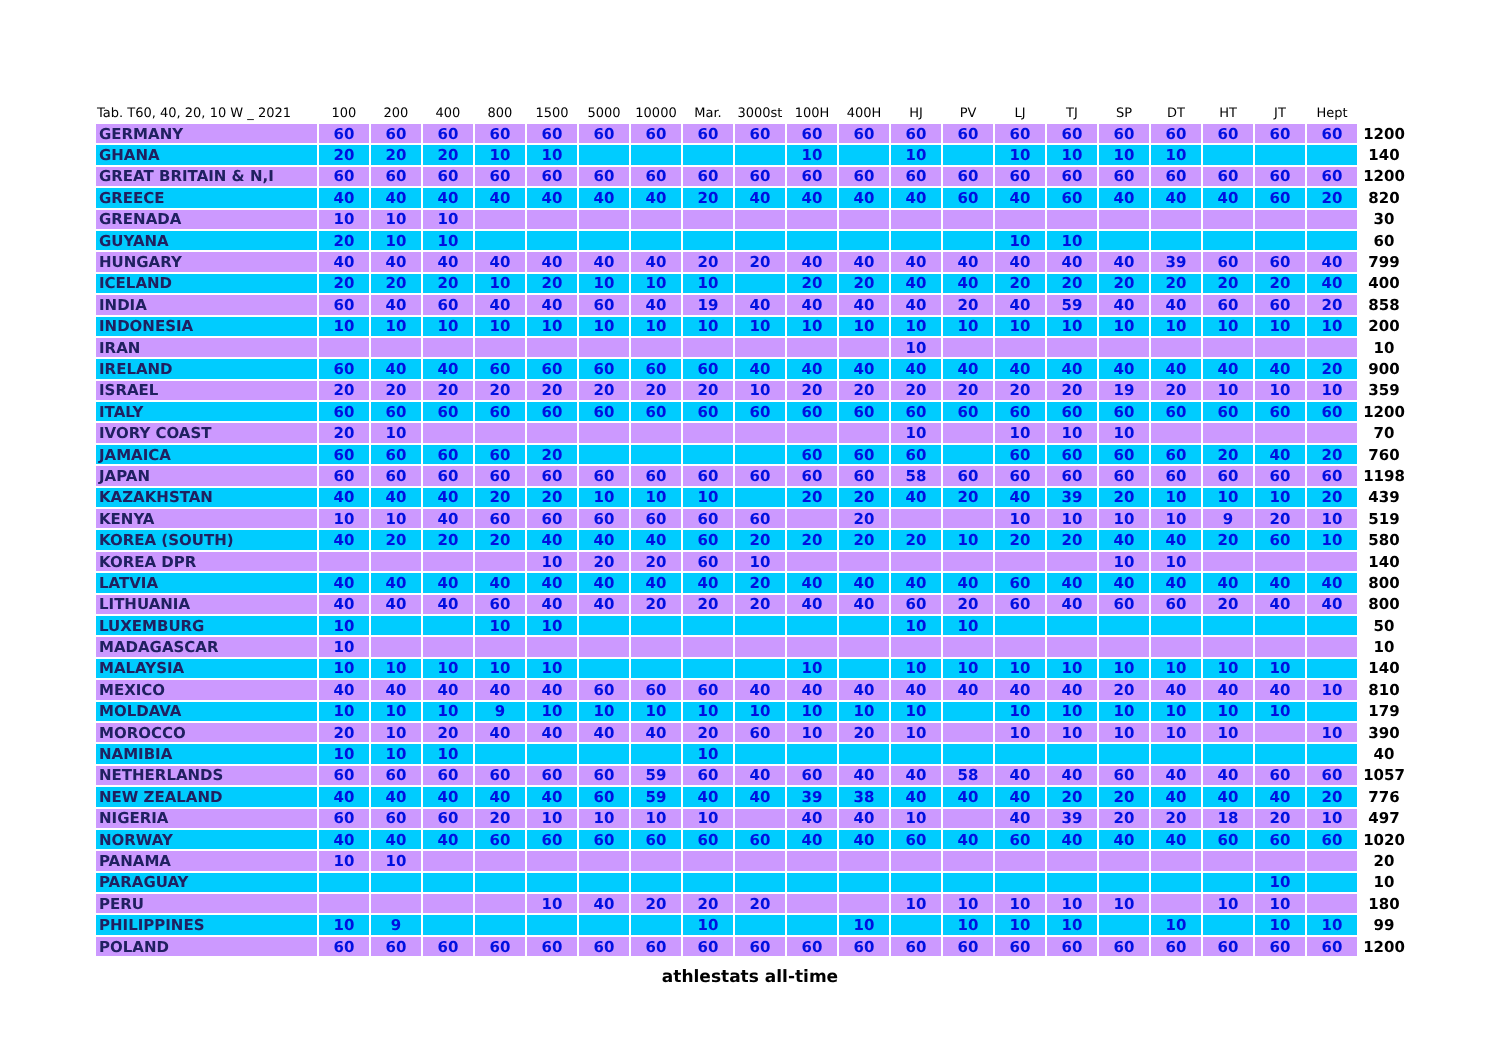| Tab. T60, 40, 20, 10 W _ 2021 | 100 | 200 | 400 | 800 | 1500 | 5000 | 10000 | Mar. | 3000st | 100H | 400H | HJ | PV | LJ | TJ | SP | DT | HT | JT | Hept | |
| --- | --- | --- | --- | --- | --- | --- | --- | --- | --- | --- | --- | --- | --- | --- | --- | --- | --- | --- | --- | --- | --- |
| GERMANY | 60 | 60 | 60 | 60 | 60 | 60 | 60 | 60 | 60 | 60 | 60 | 60 | 60 | 60 | 60 | 60 | 60 | 60 | 60 | 60 | 1200 |
| GHANA | 20 | 20 | 20 | 10 | 10 | | | | | 10 | | 10 | | 10 | 10 | 10 | 10 | | | | 140 |
| GREAT BRITAIN & N,I | 60 | 60 | 60 | 60 | 60 | 60 | 60 | 60 | 60 | 60 | 60 | 60 | 60 | 60 | 60 | 60 | 60 | 60 | 60 | 60 | 1200 |
| GREECE | 40 | 40 | 40 | 40 | 40 | 40 | 40 | 20 | 40 | 40 | 40 | 40 | 60 | 40 | 60 | 40 | 40 | 40 | 60 | 20 | 820 |
| GRENADA | 10 | 10 | 10 | | | | | | | | | | | | | | | | | | 30 |
| GUYANA | 20 | 10 | 10 | | | | | | | | | | | 10 | 10 | | | | | | 60 |
| HUNGARY | 40 | 40 | 40 | 40 | 40 | 40 | 40 | 20 | 20 | 40 | 40 | 40 | 40 | 40 | 40 | 40 | 39 | 60 | 60 | 40 | 799 |
| ICELAND | 20 | 20 | 20 | 10 | 20 | 10 | 10 | 10 | | 20 | 20 | 40 | 40 | 20 | 20 | 20 | 20 | 20 | 20 | 40 | 400 |
| INDIA | 60 | 40 | 60 | 40 | 40 | 60 | 40 | 19 | 40 | 40 | 40 | 40 | 20 | 40 | 59 | 40 | 40 | 60 | 60 | 20 | 858 |
| INDONESIA | 10 | 10 | 10 | 10 | 10 | 10 | 10 | 10 | 10 | 10 | 10 | 10 | 10 | 10 | 10 | 10 | 10 | 10 | 10 | 10 | 200 |
| IRAN | | | | | | | | | | | | 10 | | | | | | | | | 10 |
| IRELAND | 60 | 40 | 40 | 60 | 60 | 60 | 60 | 60 | 40 | 40 | 40 | 40 | 40 | 40 | 40 | 40 | 40 | 40 | 40 | 20 | 900 |
| ISRAEL | 20 | 20 | 20 | 20 | 20 | 20 | 20 | 20 | 10 | 20 | 20 | 20 | 20 | 20 | 20 | 19 | 20 | 10 | 10 | 10 | 359 |
| ITALY | 60 | 60 | 60 | 60 | 60 | 60 | 60 | 60 | 60 | 60 | 60 | 60 | 60 | 60 | 60 | 60 | 60 | 60 | 60 | 60 | 1200 |
| IVORY COAST | 20 | 10 | | | | | | | | | | 10 | | 10 | 10 | 10 | | | | | 70 |
| JAMAICA | 60 | 60 | 60 | 60 | 20 | | | | | 60 | 60 | 60 | | 60 | 60 | 60 | 60 | 20 | 40 | 20 | 760 |
| JAPAN | 60 | 60 | 60 | 60 | 60 | 60 | 60 | 60 | 60 | 60 | 60 | 58 | 60 | 60 | 60 | 60 | 60 | 60 | 60 | 60 | 1198 |
| KAZAKHSTAN | 40 | 40 | 40 | 20 | 20 | 10 | 10 | 10 | | 20 | 20 | 40 | 20 | 40 | 39 | 20 | 10 | 10 | 10 | 20 | 439 |
| KENYA | 10 | 10 | 40 | 60 | 60 | 60 | 60 | 60 | 60 | | 20 | | | 10 | 10 | 10 | 10 | 9 | 20 | 10 | 519 |
| KOREA (SOUTH) | 40 | 20 | 20 | 20 | 40 | 40 | 40 | 60 | 20 | 20 | 20 | 20 | 10 | 20 | 20 | 40 | 40 | 20 | 60 | 10 | 580 |
| KOREA DPR | | | | | 10 | 20 | 20 | 60 | 10 | | | | | | | 10 | 10 | | | | 140 |
| LATVIA | 40 | 40 | 40 | 40 | 40 | 40 | 40 | 40 | 20 | 40 | 40 | 40 | 40 | 60 | 40 | 40 | 40 | 40 | 40 | 40 | 800 |
| LITHUANIA | 40 | 40 | 40 | 60 | 40 | 40 | 20 | 20 | 20 | 40 | 40 | 60 | 20 | 60 | 40 | 60 | 60 | 20 | 40 | 40 | 800 |
| LUXEMBURG | 10 | | | 10 | 10 | | | | | | | 10 | 10 | | | | | | | | 50 |
| MADAGASCAR | 10 | | | | | | | | | | | | | | | | | | | | 10 |
| MALAYSIA | 10 | 10 | 10 | 10 | 10 | | | | | 10 | | 10 | 10 | 10 | 10 | 10 | 10 | 10 | 10 | | 140 |
| MEXICO | 40 | 40 | 40 | 40 | 40 | 60 | 60 | 60 | 40 | 40 | 40 | 40 | 40 | 40 | 40 | 20 | 40 | 40 | 40 | 10 | 810 |
| MOLDAVA | 10 | 10 | 10 | 9 | 10 | 10 | 10 | 10 | 10 | 10 | 10 | 10 | | 10 | 10 | 10 | 10 | 10 | 10 | | 179 |
| MOROCCO | 20 | 10 | 20 | 40 | 40 | 40 | 40 | 20 | 60 | 10 | 20 | 10 | | 10 | 10 | 10 | 10 | 10 | | 10 | 390 |
| NAMIBIA | 10 | 10 | 10 | | | | | 10 | | | | | | | | | | | | | 40 |
| NETHERLANDS | 60 | 60 | 60 | 60 | 60 | 60 | 59 | 60 | 40 | 60 | 40 | 40 | 58 | 40 | 40 | 60 | 40 | 40 | 60 | 60 | 1057 |
| NEW ZEALAND | 40 | 40 | 40 | 40 | 40 | 60 | 59 | 40 | 40 | 39 | 38 | 40 | 40 | 40 | 20 | 20 | 40 | 40 | 40 | 20 | 776 |
| NIGERIA | 60 | 60 | 60 | 20 | 10 | 10 | 10 | 10 | | 40 | 40 | 10 | | 40 | 39 | 20 | 20 | 18 | 20 | 10 | 497 |
| NORWAY | 40 | 40 | 40 | 60 | 60 | 60 | 60 | 60 | 60 | 40 | 40 | 60 | 40 | 60 | 40 | 40 | 40 | 60 | 60 | 60 | 1020 |
| PANAMA | 10 | 10 | | | | | | | | | | | | | | | | | | | 20 |
| PARAGUAY | | | | | | | | | | | | | | | | | | | 10 | | 10 |
| PERU | | | | | 10 | 40 | 20 | 20 | 20 | | | 10 | 10 | 10 | 10 | 10 | | 10 | 10 | | 180 |
| PHILIPPINES | 10 | 9 | | | | | | 10 | | | 10 | | 10 | 10 | 10 | | 10 | | 10 | 10 | 99 |
| POLAND | 60 | 60 | 60 | 60 | 60 | 60 | 60 | 60 | 60 | 60 | 60 | 60 | 60 | 60 | 60 | 60 | 60 | 60 | 60 | 60 | 1200 |
athlestats all-time